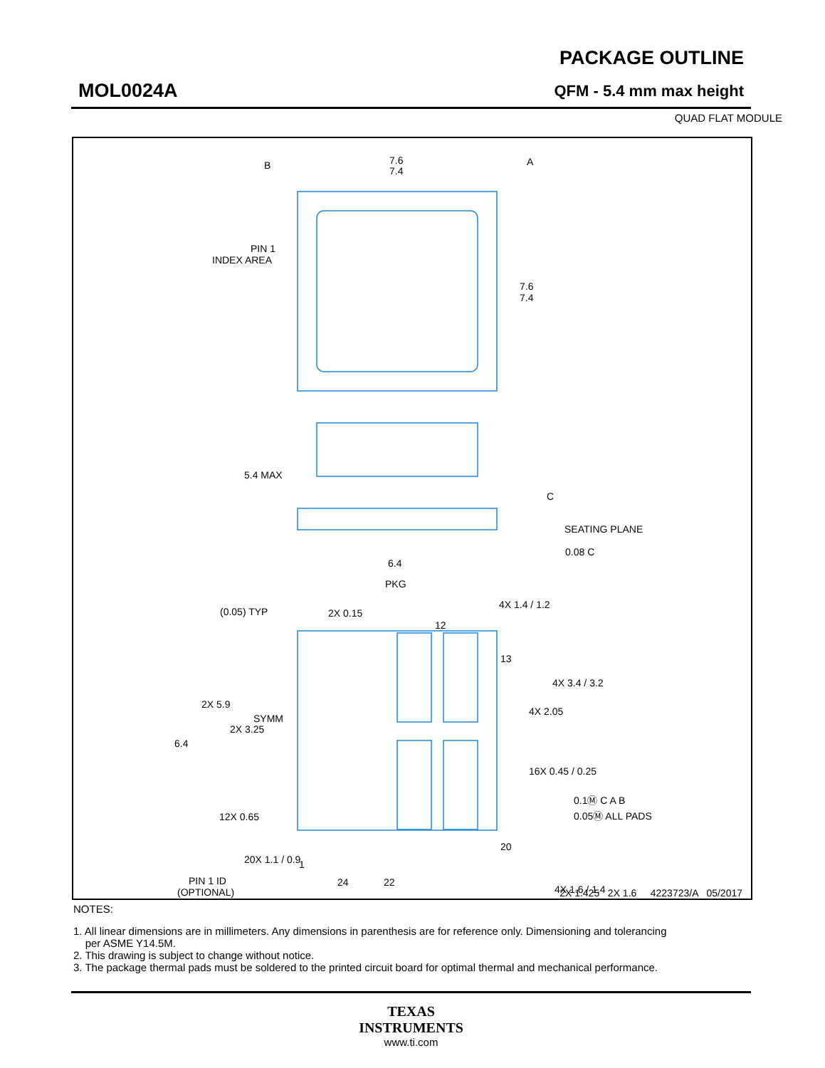PACKAGE OUTLINE
MOL0024A QFM - 5.4 mm max height
QUAD FLAT MODULE
B
A
7.6
7.4
7.6
7.4
PIN 1
INDEX AREA
5.4 MAX
C
SEATING PLANE
0.08 C
6.4
PKG
(0.05) TYP
2X 0.15
4X 1.4 / 1.2
12
13
4X 3.4 / 3.2
4X 2.05
2X 5.9
2X 3.25
SYMM
6.4
16X 0.45 / 0.25
0.1Ⓜ C A B
0.05Ⓜ ALL PADS
12X 0.65
20
PIN 1 ID
(OPTIONAL)
1
24
22
4X 1.6 / 1.4
20X 1.1 / 0.9
2X 1.425 2X 1.6 4223723/A 05/2017
NOTES:
1. All linear dimensions are in millimeters. Any dimensions in parenthesis are for reference only. Dimensioning and tolerancing
per ASME Y14.5M.
2. This drawing is subject to change without notice.
3. The package thermal pads must be soldered to the printed circuit board for optimal thermal and mechanical performance.
TEXAS
INSTRUMENTS
www.ti.com